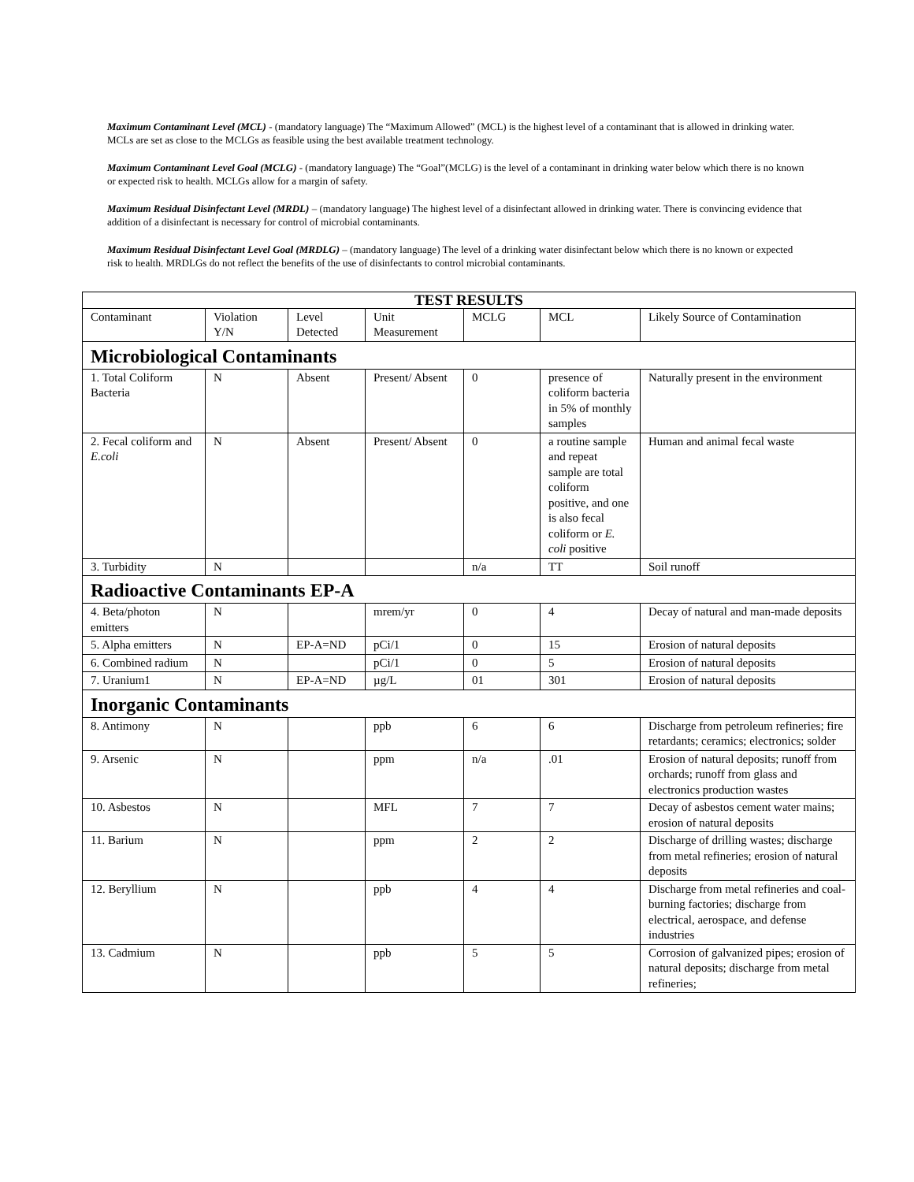Maximum Contaminant Level (MCL) - (mandatory language) The “Maximum Allowed” (MCL) is the highest level of a contaminant that is allowed in drinking water. MCLs are set as close to the MCLGs as feasible using the best available treatment technology.
Maximum Contaminant Level Goal (MCLG) - (mandatory language) The “Goal”(MCLG) is the level of a contaminant in drinking water below which there is no known or expected risk to health. MCLGs allow for a margin of safety.
Maximum Residual Disinfectant Level (MRDL) – (mandatory language) The highest level of a disinfectant allowed in drinking water. There is convincing evidence that addition of a disinfectant is necessary for control of microbial contaminants.
Maximum Residual Disinfectant Level Goal (MRDLG) – (mandatory language) The level of a drinking water disinfectant below which there is no known or expected risk to health. MRDLGs do not reflect the benefits of the use of disinfectants to control microbial contaminants.
| TEST RESULTS | | | | | | |
| --- | --- | --- | --- | --- | --- | --- |
| Contaminant | Violation Y/N | Level Detected | Unit Measurement | MCLG | MCL | Likely Source of Contamination |
| Microbiological Contaminants | | | | | | |
| 1. Total Coliform Bacteria | N | Absent | Present/ Absent | 0 | presence of coliform bacteria in 5% of monthly samples | Naturally present in the environment |
| 2. Fecal coliform and E.coli | N | Absent | Present/ Absent | 0 | a routine sample and repeat sample are total coliform positive, and one is also fecal coliform or E. coli positive | Human and animal fecal waste |
| 3. Turbidity | N | | | n/a | TT | Soil runoff |
| Radioactive Contaminants EP-A | | | | | | |
| 4. Beta/photon emitters | N | | mrem/yr | 0 | 4 | Decay of natural and man-made deposits |
| 5. Alpha emitters | N | EP-A=ND | pCi/1 | 0 | 15 | Erosion of natural deposits |
| 6. Combined radium | N | | pCi/1 | 0 | 5 | Erosion of natural deposits |
| 7. Uranium1 | N | EP-A=ND | µg/L | 01 | 301 | Erosion of natural deposits |
| Inorganic Contaminants | | | | | | |
| 8. Antimony | N | | ppb | 6 | 6 | Discharge from petroleum refineries; fire retardants; ceramics; electronics; solder |
| 9. Arsenic | N | | ppm | n/a | .01 | Erosion of natural deposits; runoff from orchards; runoff from glass and electronics production wastes |
| 10. Asbestos | N | | MFL | 7 | 7 | Decay of asbestos cement water mains; erosion of natural deposits |
| 11. Barium | N | | ppm | 2 | 2 | Discharge of drilling wastes; discharge from metal refineries; erosion of natural deposits |
| 12. Beryllium | N | | ppb | 4 | 4 | Discharge from metal refineries and coal-burning factories; discharge from electrical, aerospace, and defense industries |
| 13. Cadmium | N | | ppb | 5 | 5 | Corrosion of galvanized pipes; erosion of natural deposits; discharge from metal refineries; |